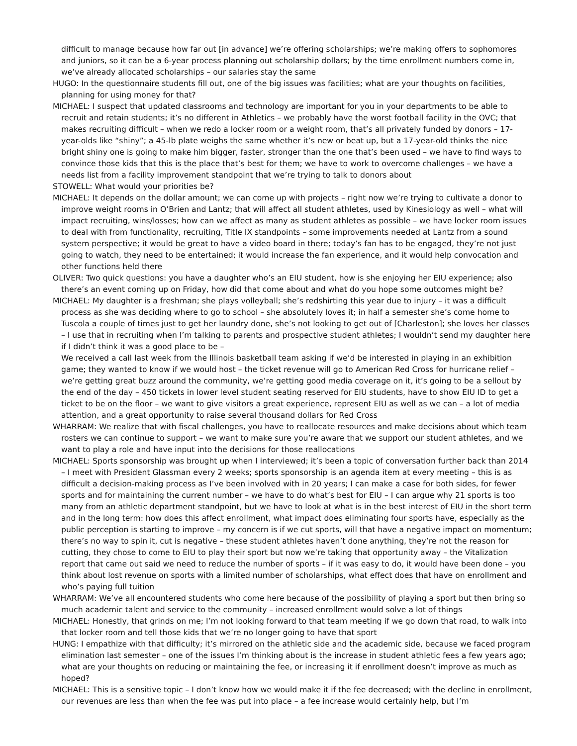difficult to manage because how far out [in advance] we’re offering scholarships; we’re making offers to sophomores and juniors, so it can be a 6-year process planning out scholarship dollars; by the time enrollment numbers come in, we’ve already allocated scholarships – our salaries stay the same
HUGO: In the questionnaire students fill out, one of the big issues was facilities; what are your thoughts on facilities, planning for using money for that?
MICHAEL: I suspect that updated classrooms and technology are important for you in your departments to be able to recruit and retain students; it’s no different in Athletics – we probably have the worst football facility in the OVC; that makes recruiting difficult – when we redo a locker room or a weight room, that’s all privately funded by donors – 17-year-olds like “shiny”; a 45-lb plate weighs the same whether it’s new or beat up, but a 17-year-old thinks the nice bright shiny one is going to make him bigger, faster, stronger than the one that’s been used – we have to find ways to convince those kids that this is the place that’s best for them; we have to work to overcome challenges – we have a needs list from a facility improvement standpoint that we’re trying to talk to donors about
STOWELL: What would your priorities be?
MICHAEL: It depends on the dollar amount; we can come up with projects – right now we’re trying to cultivate a donor to improve weight rooms in O’Brien and Lantz; that will affect all student athletes, used by Kinesiology as well – what will impact recruiting, wins/losses; how can we affect as many as student athletes as possible – we have locker room issues to deal with from functionality, recruiting, Title IX standpoints – some improvements needed at Lantz from a sound system perspective; it would be great to have a video board in there; today’s fan has to be engaged, they’re not just going to watch, they need to be entertained; it would increase the fan experience, and it would help convocation and other functions held there
OLIVER: Two quick questions: you have a daughter who’s an EIU student, how is she enjoying her EIU experience; also there’s an event coming up on Friday, how did that come about and what do you hope some outcomes might be?
MICHAEL: My daughter is a freshman; she plays volleyball; she’s redshirting this year due to injury – it was a difficult process as she was deciding where to go to school – she absolutely loves it; in half a semester she’s come home to Tuscola a couple of times just to get her laundry done, she’s not looking to get out of [Charleston]; she loves her classes – I use that in recruiting when I’m talking to parents and prospective student athletes; I wouldn’t send my daughter here if I didn’t think it was a good place to be –
We received a call last week from the Illinois basketball team asking if we’d be interested in playing in an exhibition game; they wanted to know if we would host – the ticket revenue will go to American Red Cross for hurricane relief – we’re getting great buzz around the community, we’re getting good media coverage on it, it’s going to be a sellout by the end of the day – 450 tickets in lower level student seating reserved for EIU students, have to show EIU ID to get a ticket to be on the floor – we want to give visitors a great experience, represent EIU as well as we can – a lot of media attention, and a great opportunity to raise several thousand dollars for Red Cross
WHARRAM: We realize that with fiscal challenges, you have to reallocate resources and make decisions about which team rosters we can continue to support – we want to make sure you’re aware that we support our student athletes, and we want to play a role and have input into the decisions for those reallocations
MICHAEL: Sports sponsorship was brought up when I interviewed; it’s been a topic of conversation further back than 2014 – I meet with President Glassman every 2 weeks; sports sponsorship is an agenda item at every meeting – this is as difficult a decision-making process as I’ve been involved with in 20 years; I can make a case for both sides, for fewer sports and for maintaining the current number – we have to do what’s best for EIU – I can argue why 21 sports is too many from an athletic department standpoint, but we have to look at what is in the best interest of EIU in the short term and in the long term: how does this affect enrollment, what impact does eliminating four sports have, especially as the public perception is starting to improve – my concern is if we cut sports, will that have a negative impact on momentum; there’s no way to spin it, cut is negative – these student athletes haven’t done anything, they’re not the reason for cutting, they chose to come to EIU to play their sport but now we’re taking that opportunity away – the Vitalization report that came out said we need to reduce the number of sports – if it was easy to do, it would have been done – you think about lost revenue on sports with a limited number of scholarships, what effect does that have on enrollment and who’s paying full tuition
WHARRAM: We’ve all encountered students who come here because of the possibility of playing a sport but then bring so much academic talent and service to the community – increased enrollment would solve a lot of things
MICHAEL: Honestly, that grinds on me; I’m not looking forward to that team meeting if we go down that road, to walk into that locker room and tell those kids that we’re no longer going to have that sport
HUNG: I empathize with that difficulty; it’s mirrored on the athletic side and the academic side, because we faced program elimination last semester – one of the issues I’m thinking about is the increase in student athletic fees a few years ago; what are your thoughts on reducing or maintaining the fee, or increasing it if enrollment doesn’t improve as much as hoped?
MICHAEL: This is a sensitive topic – I don’t know how we would make it if the fee decreased; with the decline in enrollment, our revenues are less than when the fee was put into place – a fee increase would certainly help, but I’m